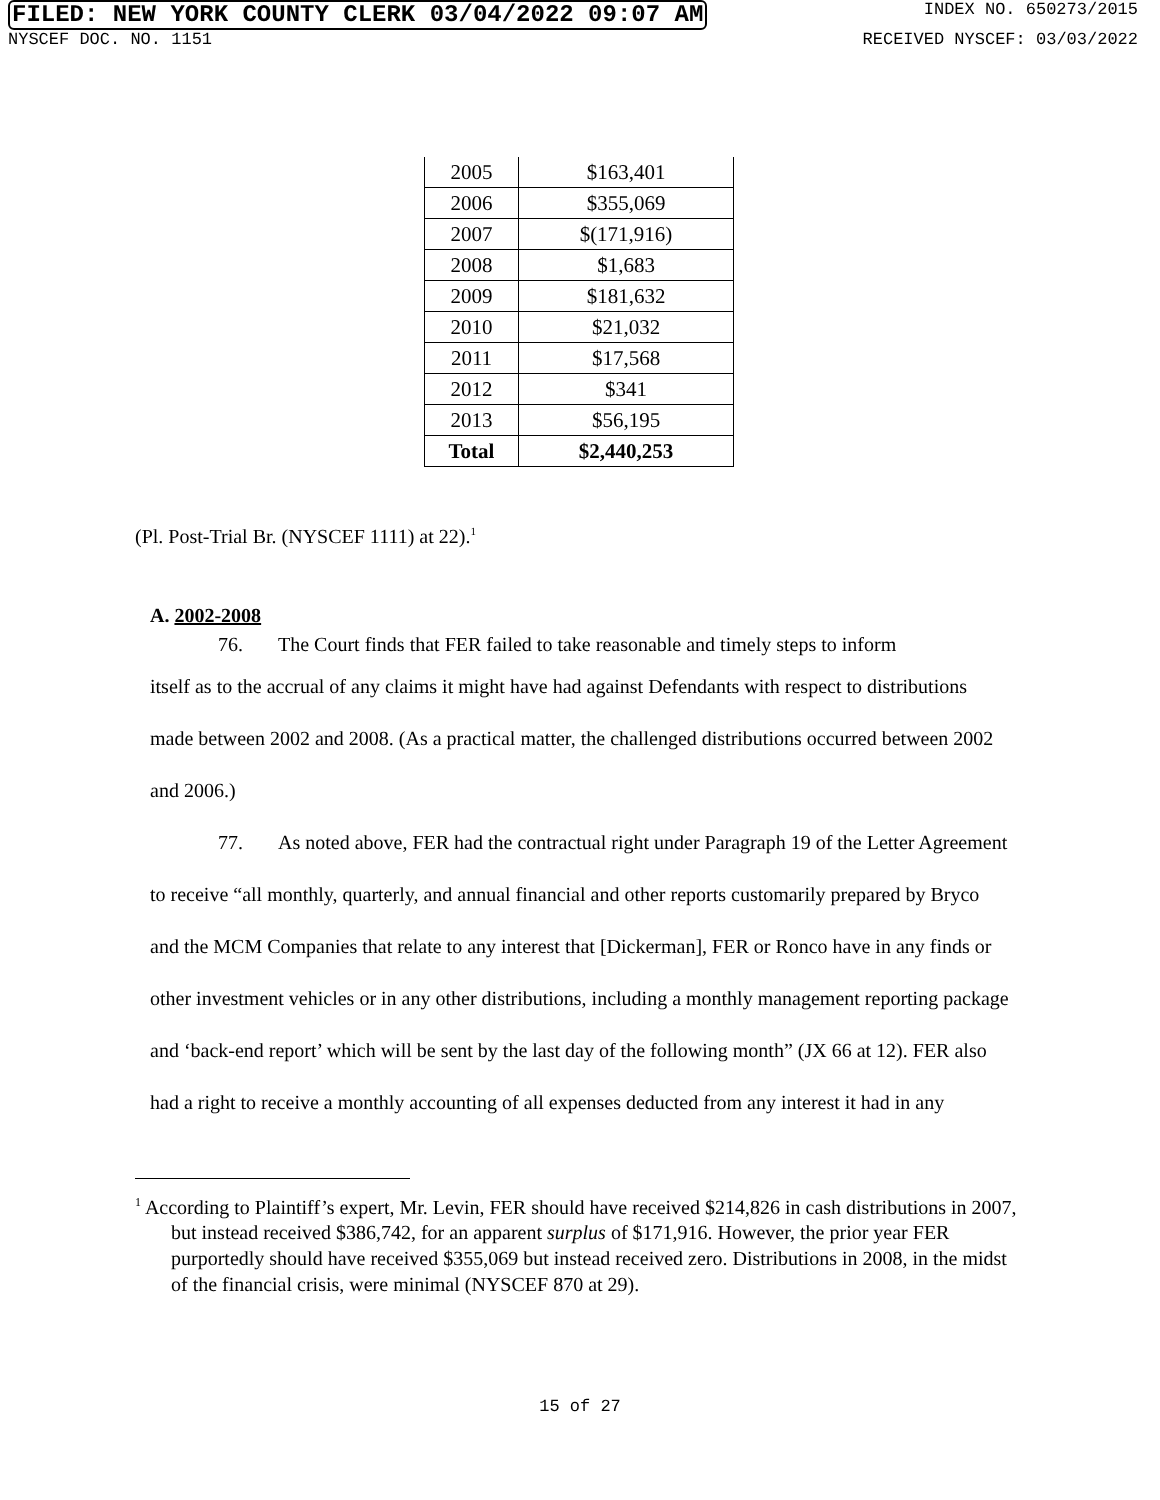FILED: NEW YORK COUNTY CLERK 03/04/2022 09:07 AM INDEX NO. 650273/2015
NYSCEF DOC. NO. 1151 RECEIVED NYSCEF: 03/03/2022
| 2005 | $163,401 |
| 2006 | $355,069 |
| 2007 | $(171,916) |
| 2008 | $1,683 |
| 2009 | $181,632 |
| 2010 | $21,032 |
| 2011 | $17,568 |
| 2012 | $341 |
| 2013 | $56,195 |
| Total | $2,440,253 |
(Pl. Post-Trial Br. (NYSCEF 1111) at 22).<sup>1</sup>
A. 2002-2008
76. The Court finds that FER failed to take reasonable and timely steps to inform
itself as to the accrual of any claims it might have had against Defendants with respect to distributions made between 2002 and 2008. (As a practical matter, the challenged distributions occurred between 2002 and 2006.)
77. As noted above, FER had the contractual right under Paragraph 19 of the Letter Agreement to receive “all monthly, quarterly, and annual financial and other reports customarily prepared by Bryco and the MCM Companies that relate to any interest that [Dickerman], FER or Ronco have in any finds or other investment vehicles or in any other distributions, including a monthly management reporting package and ‘back-end report’ which will be sent by the last day of the following month” (JX 66 at 12). FER also had a right to receive a monthly accounting of all expenses deducted from any interest it had in any
<sup>1</sup> According to Plaintiff’s expert, Mr. Levin, FER should have received $214,826 in cash distributions in 2007, but instead received $386,742, for an apparent surplus of $171,916. However, the prior year FER purportedly should have received $355,069 but instead received zero. Distributions in 2008, in the midst of the financial crisis, were minimal (NYSCEF 870 at 29).
15 of 27